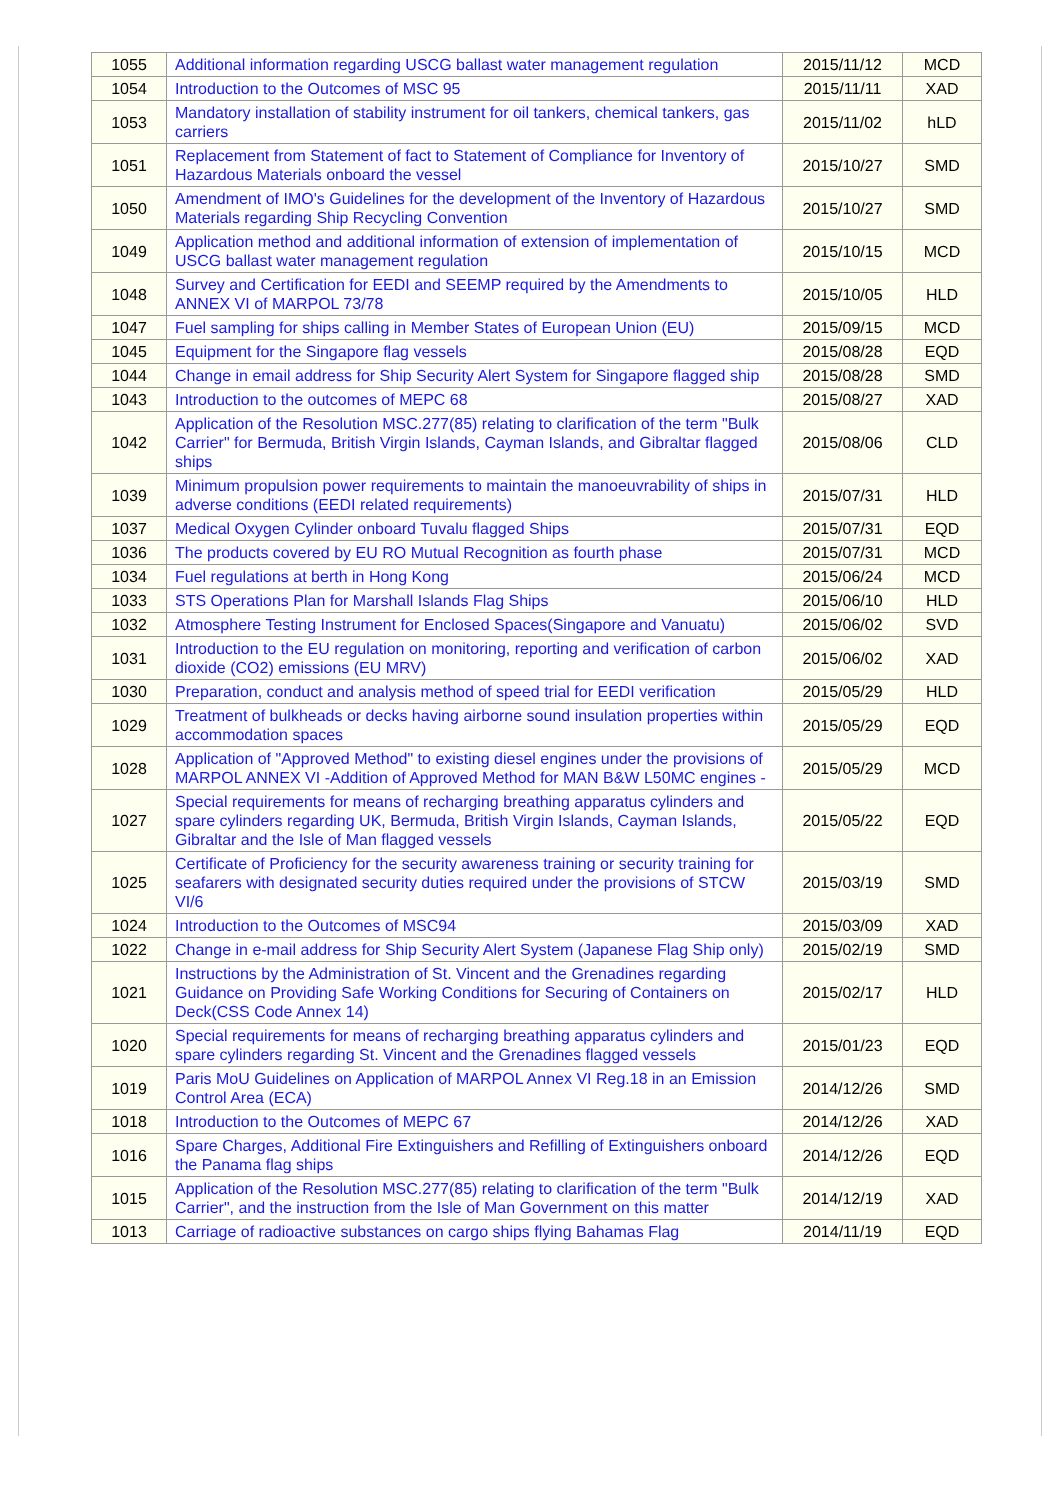| 1055 | Additional information regarding USCG ballast water management regulation | 2015/11/12 | MCD |
| 1054 | Introduction to the Outcomes of MSC 95 | 2015/11/11 | XAD |
| 1053 | Mandatory installation of stability instrument for oil tankers, chemical tankers, gas carriers | 2015/11/02 | hLD |
| 1051 | Replacement from Statement of fact to Statement of Compliance for Inventory of Hazardous Materials onboard the vessel | 2015/10/27 | SMD |
| 1050 | Amendment of IMO's Guidelines for the development of the Inventory of Hazardous Materials regarding Ship Recycling Convention | 2015/10/27 | SMD |
| 1049 | Application method and additional information of extension of implementation of USCG ballast water management regulation | 2015/10/15 | MCD |
| 1048 | Survey and Certification for EEDI and SEEMP required by the Amendments to ANNEX VI of MARPOL 73/78 | 2015/10/05 | HLD |
| 1047 | Fuel sampling for ships calling in Member States of European Union (EU) | 2015/09/15 | MCD |
| 1045 | Equipment for the Singapore flag vessels | 2015/08/28 | EQD |
| 1044 | Change in email address for Ship Security Alert System for Singapore flagged ship | 2015/08/28 | SMD |
| 1043 | Introduction to the outcomes of MEPC 68 | 2015/08/27 | XAD |
| 1042 | Application of the Resolution MSC.277(85) relating to clarification of the term "Bulk Carrier" for Bermuda, British Virgin Islands, Cayman Islands, and Gibraltar flagged ships | 2015/08/06 | CLD |
| 1039 | Minimum propulsion power requirements to maintain the manoeuvrability of ships in adverse conditions (EEDI related requirements) | 2015/07/31 | HLD |
| 1037 | Medical Oxygen Cylinder onboard Tuvalu flagged Ships | 2015/07/31 | EQD |
| 1036 | The products covered by EU RO Mutual Recognition as fourth phase | 2015/07/31 | MCD |
| 1034 | Fuel regulations at berth in Hong Kong | 2015/06/24 | MCD |
| 1033 | STS Operations Plan for Marshall Islands Flag Ships | 2015/06/10 | HLD |
| 1032 | Atmosphere Testing Instrument for Enclosed Spaces(Singapore and Vanuatu) | 2015/06/02 | SVD |
| 1031 | Introduction to the EU regulation on monitoring, reporting and verification of carbon dioxide (CO2) emissions (EU MRV) | 2015/06/02 | XAD |
| 1030 | Preparation, conduct and analysis method of speed trial for EEDI verification | 2015/05/29 | HLD |
| 1029 | Treatment of bulkheads or decks having airborne sound insulation properties within accommodation spaces | 2015/05/29 | EQD |
| 1028 | Application of "Approved Method" to existing diesel engines under the provisions of MARPOL ANNEX VI -Addition of Approved Method for MAN B&W L50MC engines - | 2015/05/29 | MCD |
| 1027 | Special requirements for means of recharging breathing apparatus cylinders and spare cylinders regarding UK, Bermuda, British Virgin Islands, Cayman Islands, Gibraltar and the Isle of Man flagged vessels | 2015/05/22 | EQD |
| 1025 | Certificate of Proficiency for the security awareness training or security training for seafarers with designated security duties required under the provisions of STCW VI/6 | 2015/03/19 | SMD |
| 1024 | Introduction to the Outcomes of MSC94 | 2015/03/09 | XAD |
| 1022 | Change in e-mail address for Ship Security Alert System (Japanese Flag Ship only) | 2015/02/19 | SMD |
| 1021 | Instructions by the Administration of St. Vincent and the Grenadines regarding Guidance on Providing Safe Working Conditions for Securing of Containers on Deck(CSS Code Annex 14) | 2015/02/17 | HLD |
| 1020 | Special requirements for means of recharging breathing apparatus cylinders and spare cylinders regarding St. Vincent and the Grenadines flagged vessels | 2015/01/23 | EQD |
| 1019 | Paris MoU Guidelines on Application of MARPOL Annex VI Reg.18 in an Emission Control Area (ECA) | 2014/12/26 | SMD |
| 1018 | Introduction to the Outcomes of MEPC 67 | 2014/12/26 | XAD |
| 1016 | Spare Charges, Additional Fire Extinguishers and Refilling of Extinguishers onboard the Panama flag ships | 2014/12/26 | EQD |
| 1015 | Application of the Resolution MSC.277(85) relating to clarification of the term "Bulk Carrier", and the instruction from the Isle of Man Government on this matter | 2014/12/19 | XAD |
| 1013 | Carriage of radioactive substances on cargo ships flying Bahamas Flag | 2014/11/19 | EQD |